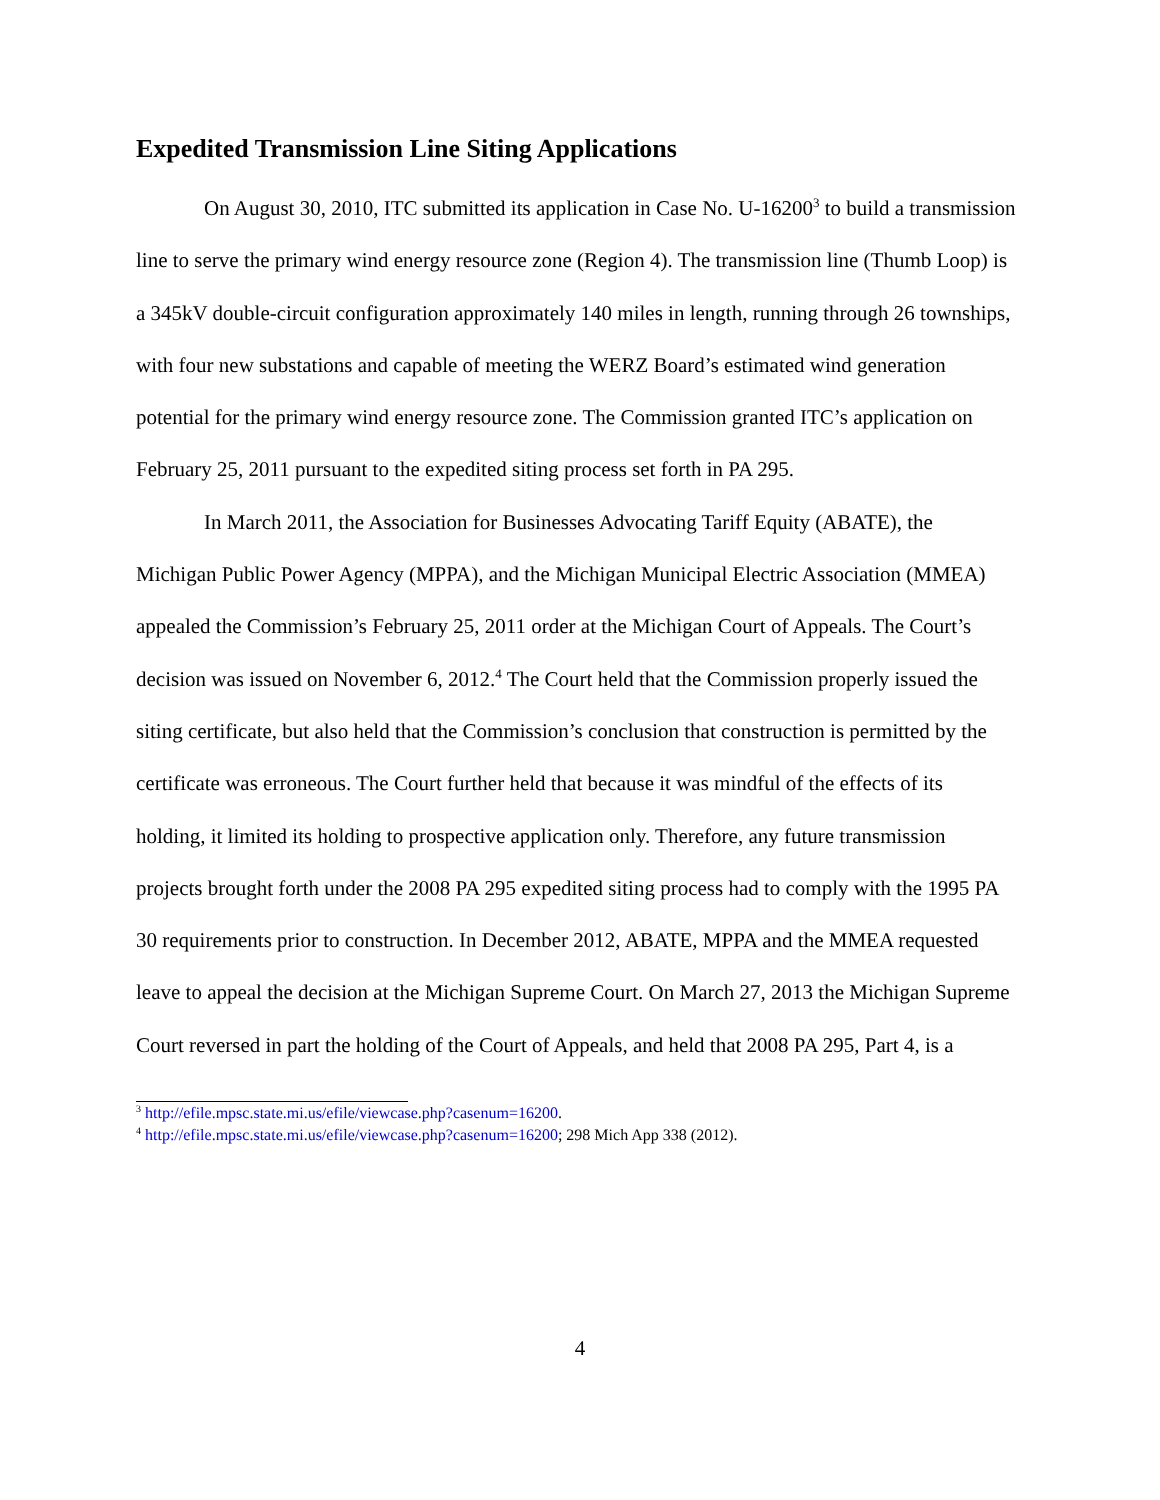Expedited Transmission Line Siting Applications
On August 30, 2010, ITC submitted its application in Case No. U-16200<sup>3</sup> to build a transmission line to serve the primary wind energy resource zone (Region 4). The transmission line (Thumb Loop) is a 345kV double-circuit configuration approximately 140 miles in length, running through 26 townships, with four new substations and capable of meeting the WERZ Board’s estimated wind generation potential for the primary wind energy resource zone. The Commission granted ITC’s application on February 25, 2011 pursuant to the expedited siting process set forth in PA 295.
In March 2011, the Association for Businesses Advocating Tariff Equity (ABATE), the Michigan Public Power Agency (MPPA), and the Michigan Municipal Electric Association (MMEA) appealed the Commission’s February 25, 2011 order at the Michigan Court of Appeals. The Court’s decision was issued on November 6, 2012.<sup>4</sup> The Court held that the Commission properly issued the siting certificate, but also held that the Commission’s conclusion that construction is permitted by the certificate was erroneous. The Court further held that because it was mindful of the effects of its holding, it limited its holding to prospective application only. Therefore, any future transmission projects brought forth under the 2008 PA 295 expedited siting process had to comply with the 1995 PA 30 requirements prior to construction. In December 2012, ABATE, MPPA and the MMEA requested leave to appeal the decision at the Michigan Supreme Court. On March 27, 2013 the Michigan Supreme Court reversed in part the holding of the Court of Appeals, and held that 2008 PA 295, Part 4, is a
<sup>3</sup> http://efile.mpsc.state.mi.us/efile/viewcase.php?casenum=16200.
<sup>4</sup> http://efile.mpsc.state.mi.us/efile/viewcase.php?casenum=16200; 298 Mich App 338 (2012).
4